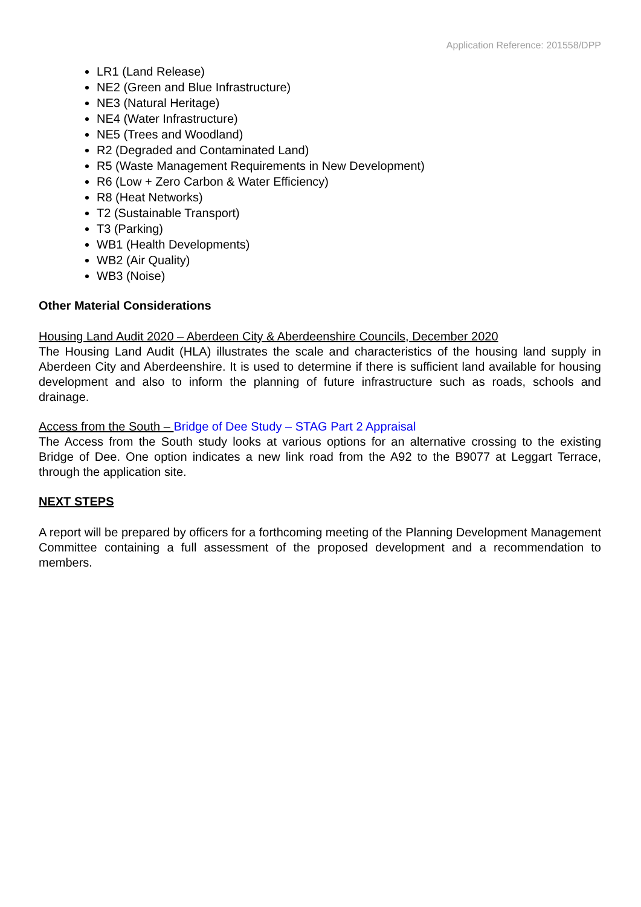Application Reference: 201558/DPP
LR1 (Land Release)
NE2 (Green and Blue Infrastructure)
NE3 (Natural Heritage)
NE4 (Water Infrastructure)
NE5 (Trees and Woodland)
R2 (Degraded and Contaminated Land)
R5 (Waste Management Requirements in New Development)
R6 (Low + Zero Carbon & Water Efficiency)
R8 (Heat Networks)
T2 (Sustainable Transport)
T3 (Parking)
WB1 (Health Developments)
WB2 (Air Quality)
WB3 (Noise)
Other Material Considerations
Housing Land Audit 2020 – Aberdeen City & Aberdeenshire Councils, December 2020
The Housing Land Audit (HLA) illustrates the scale and characteristics of the housing land supply in Aberdeen City and Aberdeenshire. It is used to determine if there is sufficient land available for housing development and also to inform the planning of future infrastructure such as roads, schools and drainage.
Access from the South – Bridge of Dee Study – STAG Part 2 Appraisal
The Access from the South study looks at various options for an alternative crossing to the existing Bridge of Dee. One option indicates a new link road from the A92 to the B9077 at Leggart Terrace, through the application site.
NEXT STEPS
A report will be prepared by officers for a forthcoming meeting of the Planning Development Management Committee containing a full assessment of the proposed development and a recommendation to members.